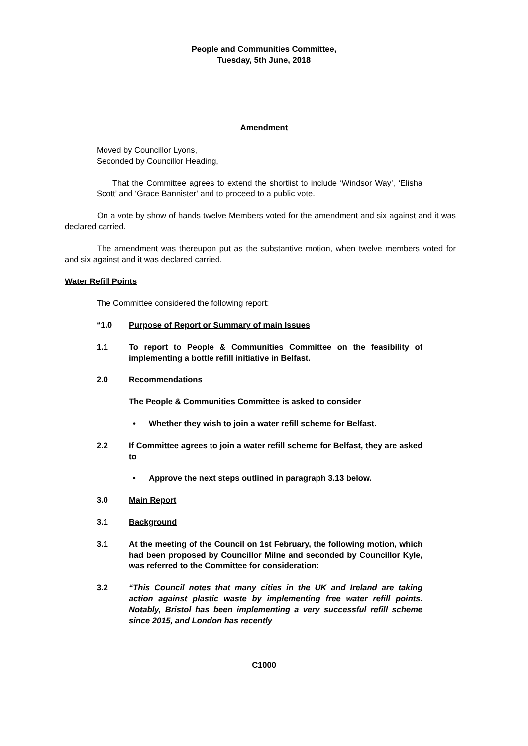People and Communities Committee,
Tuesday, 5th June, 2018
Amendment
Moved by Councillor Lyons,
Seconded by Councillor Heading,
That the Committee agrees to extend the shortlist to include ‘Windsor Way’, ‘Elisha Scott’ and ‘Grace Bannister’ and to proceed to a public vote.
On a vote by show of hands twelve Members voted for the amendment and six against and it was declared carried.
The amendment was thereupon put as the substantive motion, when twelve members voted for and six against and it was declared carried.
Water Refill Points
The Committee considered the following report:
“1.0 Purpose of Report or Summary of main Issues
1.1 To report to People & Communities Committee on the feasibility of implementing a bottle refill initiative in Belfast.
2.0 Recommendations
The People & Communities Committee is asked to consider
• Whether they wish to join a water refill scheme for Belfast.
2.2 If Committee agrees to join a water refill scheme for Belfast, they are asked to
• Approve the next steps outlined in paragraph 3.13 below.
3.0 Main Report
3.1 Background
3.1 At the meeting of the Council on 1st February, the following motion, which had been proposed by Councillor Milne and seconded by Councillor Kyle, was referred to the Committee for consideration:
3.2 “This Council notes that many cities in the UK and Ireland are taking action against plastic waste by implementing free water refill points. Notably, Bristol has been implementing a very successful refill scheme since 2015, and London has recently
C1000